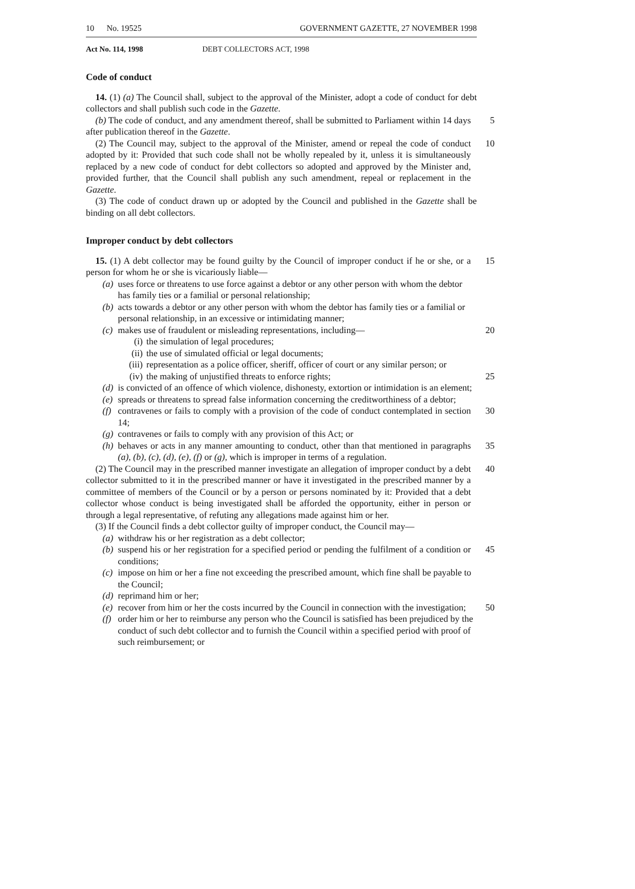10 No. 19525 GOVERNMENT GAZETTE, 27 NOVEMBER 1998
Act No. 114, 1998 DEBT COLLECTORS ACT, 1998
Code of conduct
14. (1) (a) The Council shall, subject to the approval of the Minister, adopt a code of conduct for debt collectors and shall publish such code in the Gazette.
(b) The code of conduct, and any amendment thereof, shall be submitted to Parliament within 14 days after publication thereof in the Gazette.
5
(2) The Council may, subject to the approval of the Minister, amend or repeal the code of conduct adopted by it: Provided that such code shall not be wholly repealed by it, unless it is simultaneously replaced by a new code of conduct for debt collectors so adopted and approved by the Minister and, provided further, that the Council shall publish any such amendment, repeal or replacement in the Gazette.
10
(3) The code of conduct drawn up or adopted by the Council and published in the Gazette shall be binding on all debt collectors.
Improper conduct by debt collectors
15. (1) A debt collector may be found guilty by the Council of improper conduct if he or she, or a person for whom he or she is vicariously liable—
15
(a) uses force or threatens to use force against a debtor or any other person with whom the debtor has family ties or a familial or personal relationship;
(b) acts towards a debtor or any other person with whom the debtor has family ties or a familial or personal relationship, in an excessive or intimidating manner;
(c) makes use of fraudulent or misleading representations, including—
20
(i) the simulation of legal procedures;
(ii) the use of simulated official or legal documents;
(iii) representation as a police officer, sheriff, officer of court or any similar person; or
(iv) the making of unjustified threats to enforce rights;
25
(d) is convicted of an offence of which violence, dishonesty, extortion or intimidation is an element;
(e) spreads or threatens to spread false information concerning the creditworthiness of a debtor;
(f) contravenes or fails to comply with a provision of the code of conduct contemplated in section 14;
30
(g) contravenes or fails to comply with any provision of this Act; or
(h) behaves or acts in any manner amounting to conduct, other than that mentioned in paragraphs (a), (b), (c), (d), (e), (f) or (g), which is improper in terms of a regulation.
35
(2) The Council may in the prescribed manner investigate an allegation of improper conduct by a debt collector submitted to it in the prescribed manner or have it investigated in the prescribed manner by a committee of members of the Council or by a person or persons nominated by it: Provided that a debt collector whose conduct is being investigated shall be afforded the opportunity, either in person or through a legal representative, of refuting any allegations made against him or her.
40
(3) If the Council finds a debt collector guilty of improper conduct, the Council may—
(a) withdraw his or her registration as a debt collector;
(b) suspend his or her registration for a specified period or pending the fulfilment of a condition or conditions;
45
(c) impose on him or her a fine not exceeding the prescribed amount, which fine shall be payable to the Council;
(d) reprimand him or her;
(e) recover from him or her the costs incurred by the Council in connection with the investigation;
50
(f) order him or her to reimburse any person who the Council is satisfied has been prejudiced by the conduct of such debt collector and to furnish the Council within a specified period with proof of such reimbursement; or